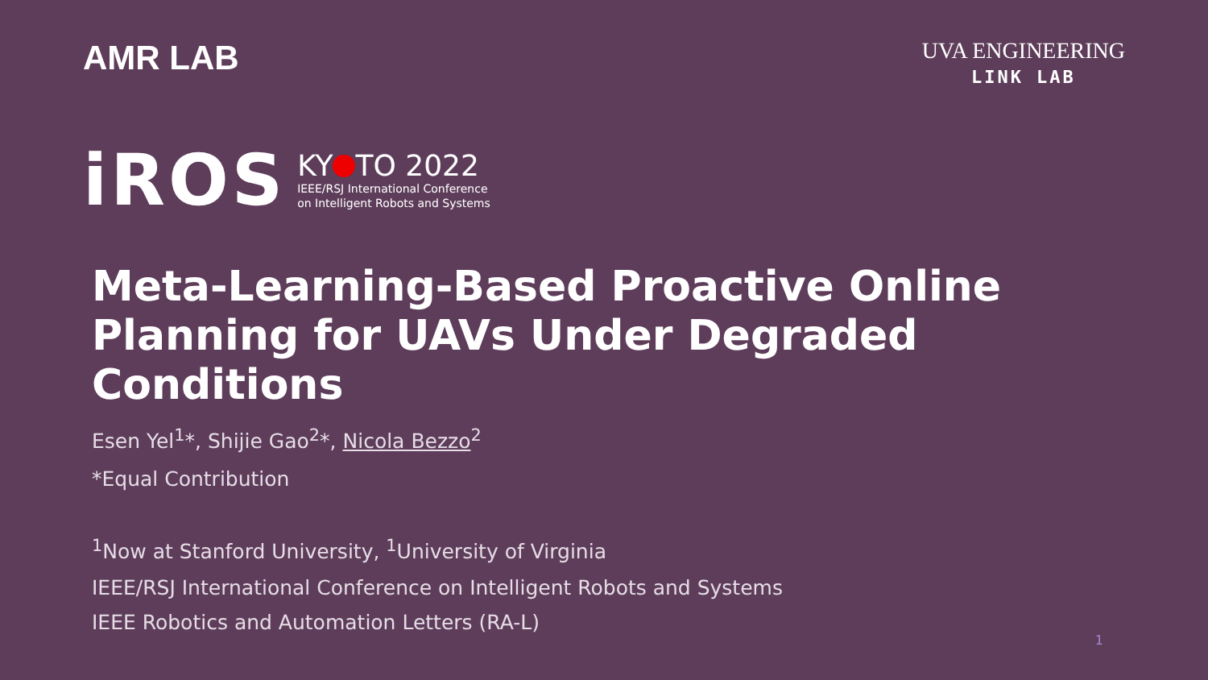AMR LAB
UVA ENGINEERING
LINK LAB
iROS
KY TO 2022
IEEE/RSJ International Conference
on Intelligent Robots and Systems
Meta-Learning-Based Proactive Online Planning for UAVs Under Degraded Conditions
Esen Yel<sup>1</sup>*, Shijie Gao<sup>2</sup>*, Nicola Bezzo<sup>2</sup>
*Equal Contribution
<sup>1</sup> Now at Stanford University, <sup>1</sup>University of Virginia
IEEE/RSJ International Conference on Intelligent Robots and Systems
IEEE Robotics and Automation Letters (RA-L)
1